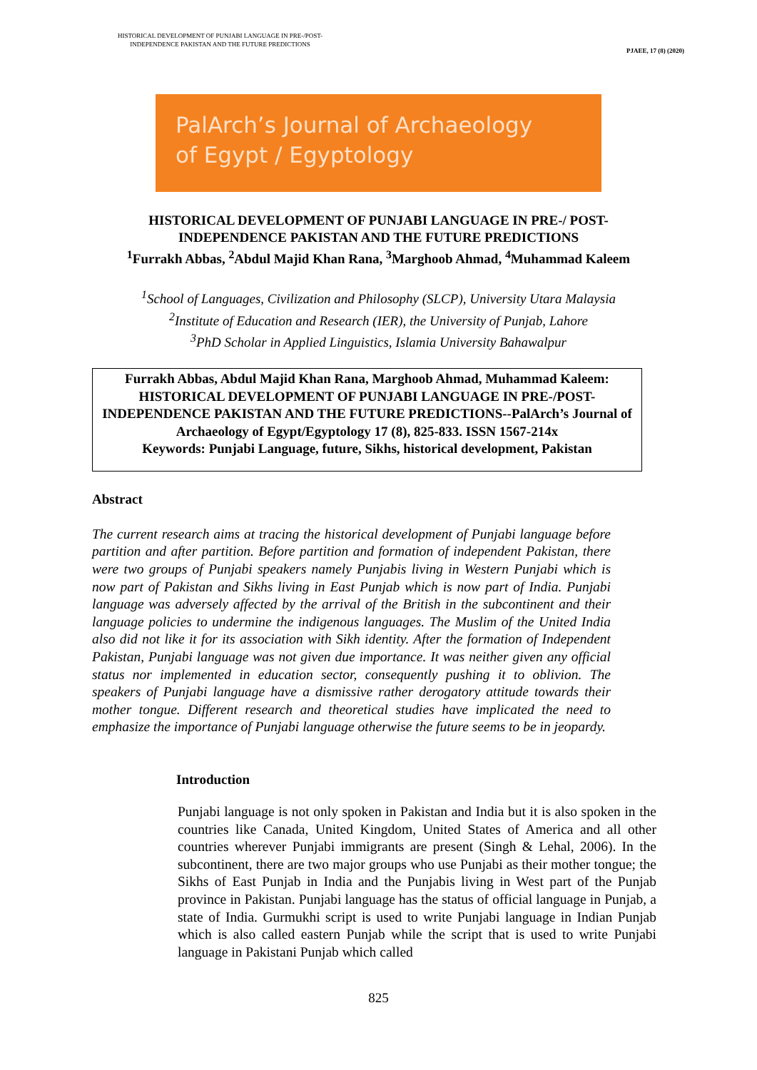HISTORICAL DEVELOPMENT OF PUNJABI LANGUAGE IN PRE-/POST-
INDEPENDENCE PAKISTAN AND THE FUTURE PREDICTIONS
PJAEE, 17 (8) (2020)
PalArch’s Journal of Archaeology
of Egypt / Egyptology
HISTORICAL DEVELOPMENT OF PUNJABI LANGUAGE IN PRE-/ POST-
INDEPENDENCE PAKISTAN AND THE FUTURE PREDICTIONS
<sup>1</sup> Furrakh Abbas, <sup>2</sup>Abdul Majid Khan Rana, <sup>3</sup>Marghoob Ahmad, <sup>4</sup>Muhammad Kaleem
<sup>1</sup> School of Languages, Civilization and Philosophy (SLCP), University Utara Malaysia
<sup>2</sup> Institute of Education and Research (IER), the University of Punjab, Lahore
<sup>3</sup> PhD Scholar in Applied Linguistics, Islamia University Bahawalpur
Furrakh Abbas, Abdul Majid Khan Rana, Marghoob Ahmad, Muhammad Kaleem: HISTORICAL DEVELOPMENT OF PUNJABI LANGUAGE IN PRE-/POST-INDEPENDENCE PAKISTAN AND THE FUTURE PREDICTIONS--PalArch’s Journal of Archaeology of Egypt/Egyptology 17 (8), 825-833. ISSN 1567-214x
Keywords: Punjabi Language, future, Sikhs, historical development, Pakistan
Abstract
The current research aims at tracing the historical development of Punjabi language before partition and after partition. Before partition and formation of independent Pakistan, there were two groups of Punjabi speakers namely Punjabis living in Western Punjabi which is now part of Pakistan and Sikhs living in East Punjab which is now part of India. Punjabi language was adversely affected by the arrival of the British in the subcontinent and their language policies to undermine the indigenous languages. The Muslim of the United India also did not like it for its association with Sikh identity. After the formation of Independent Pakistan, Punjabi language was not given due importance. It was neither given any official status nor implemented in education sector, consequently pushing it to oblivion. The speakers of Punjabi language have a dismissive rather derogatory attitude towards their mother tongue. Different research and theoretical studies have implicated the need to emphasize the importance of Punjabi language otherwise the future seems to be in jeopardy.
Introduction
Punjabi language is not only spoken in Pakistan and India but it is also spoken in the countries like Canada, United Kingdom, United States of America and all other countries wherever Punjabi immigrants are present (Singh & Lehal, 2006). In the subcontinent, there are two major groups who use Punjabi as their mother tongue; the Sikhs of East Punjab in India and the Punjabis living in West part of the Punjab province in Pakistan. Punjabi language has the status of official language in Punjab, a state of India. Gurmukhi script is used to write Punjabi language in Indian Punjab which is also called eastern Punjab while the script that is used to write Punjabi language in Pakistani Punjab which called
825